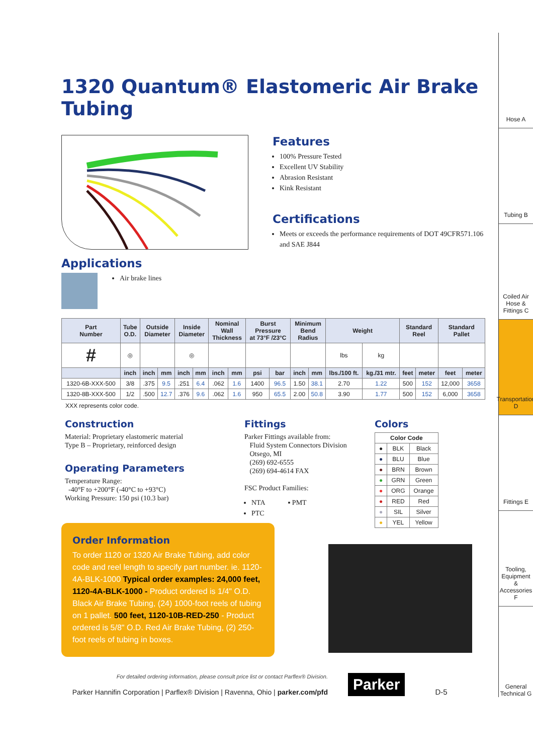Hose A
Tubing B
Coiled Air Hose & Fittings C
Transportation D
Fittings E
Tooling, Equipment & Accessories F
General Technical G
1320 Quantum® Elastomeric Air Brake Tubing
Features
100% Pressure Tested
Excellent UV Stability
Abrasion Resistant
Kink Resistant
Certifications
Meets or exceeds the performance requirements of DOT 49CFR571.106 and SAE J844
Applications
Air brake lines
| Part Number | Tube O.D. | Outside Diameter | | Inside Diameter | | Nominal Wall Thickness | | Burst Pressure at 73°F /23°C | | Minimum Bend Radius | | Weight | | Standard Reel | | Standard Pallet | |
| --- | --- | --- | --- | --- | --- | --- | --- | --- | --- | --- | --- | --- | --- | --- | --- | --- | --- |
| # | ◎ | | | ◎ | | | | | | | | lbs | kg | | | | |
| | inch | inch | mm | inch | mm | inch | mm | psi | bar | inch | mm | lbs./100 ft. | kg./31 mtr. | feet | meter | feet | meter |
| 1320-6B-XXX-500 | 3/8 | .375 | 9.5 | .251 | 6.4 | .062 | 1.6 | 1400 | 96.5 | 1.50 | 38.1 | 2.70 | 1.22 | 500 | 152 | 12,000 | 3658 |
| 1320-8B-XXX-500 | 1/2 | .500 | 12.7 | .376 | 9.6 | .062 | 1.6 | 950 | 65.5 | 2.00 | 50.8 | 3.90 | 1.77 | 500 | 152 | 6,000 | 3658 |
XXX represents color code.
Construction
Material: Proprietary elastomeric material
Type B – Proprietary, reinforced design
Operating Parameters
Temperature Range:
-40°F to +200°F (-40°C to +93°C)
Working Pressure: 150 psi (10.3 bar)
Fittings
Parker Fittings available from:
Fluid System Connectors Division
Otsego, MI
(269) 692-6555
(269) 694-4614 FAX
FSC Product Families:
NTA ▪ PMT
PTC
Colors
| Color Code | | |
| --- | --- | --- |
| ● | BLK | Black |
| ● | BLU | Blue |
| ● | BRN | Brown |
| ● | GRN | Green |
| ● | ORG | Orange |
| ● | RED | Red |
| ● | SIL | Silver |
| ● | YEL | Yellow |
Order Information
To order 1120 or 1320 Air Brake Tubing, add color code and reel length to specify part number. ie. 1120-4A-BLK-1000 Typical order examples: 24,000 feet, 1120-4A-BLK-1000 - Product ordered is 1/4" O.D. Black Air Brake Tubing, (24) 1000-foot reels of tubing on 1 pallet. 500 feet, 1120-10B-RED-250 - Product ordered is 5/8" O.D. Red Air Brake Tubing, (2) 250-foot reels of tubing in boxes.
For detailed ordering information, please consult price list or contact Parflex® Division.
Parker Hannifin Corporation | Parflex® Division | Ravenna, Ohio | parker.com/pfd
Parker
D-5